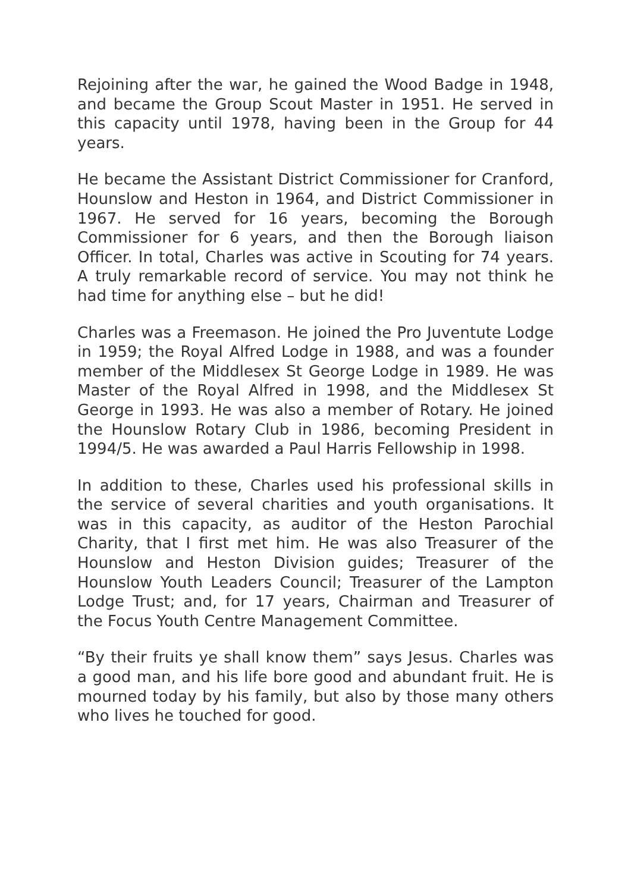Rejoining after the war, he gained the Wood Badge in 1948, and became the Group Scout Master in 1951. He served in this capacity until 1978, having been in the Group for 44 years.
He became the Assistant District Commissioner for Cranford, Hounslow and Heston in 1964, and District Commissioner in 1967. He served for 16 years, becoming the Borough Commissioner for 6 years, and then the Borough liaison Officer. In total, Charles was active in Scouting for 74 years. A truly remarkable record of service. You may not think he had time for anything else – but he did!
Charles was a Freemason. He joined the Pro Juventute Lodge in 1959; the Royal Alfred Lodge in 1988, and was a founder member of the Middlesex St George Lodge in 1989. He was Master of the Royal Alfred in 1998, and the Middlesex St George in 1993. He was also a member of Rotary. He joined the Hounslow Rotary Club in 1986, becoming President in 1994/5. He was awarded a Paul Harris Fellowship in 1998.
In addition to these, Charles used his professional skills in the service of several charities and youth organisations. It was in this capacity, as auditor of the Heston Parochial Charity, that I first met him. He was also Treasurer of the Hounslow and Heston Division guides; Treasurer of the Hounslow Youth Leaders Council; Treasurer of the Lampton Lodge Trust; and, for 17 years, Chairman and Treasurer of the Focus Youth Centre Management Committee.
“By their fruits ye shall know them” says Jesus. Charles was a good man, and his life bore good and abundant fruit. He is mourned today by his family, but also by those many others who lives he touched for good.